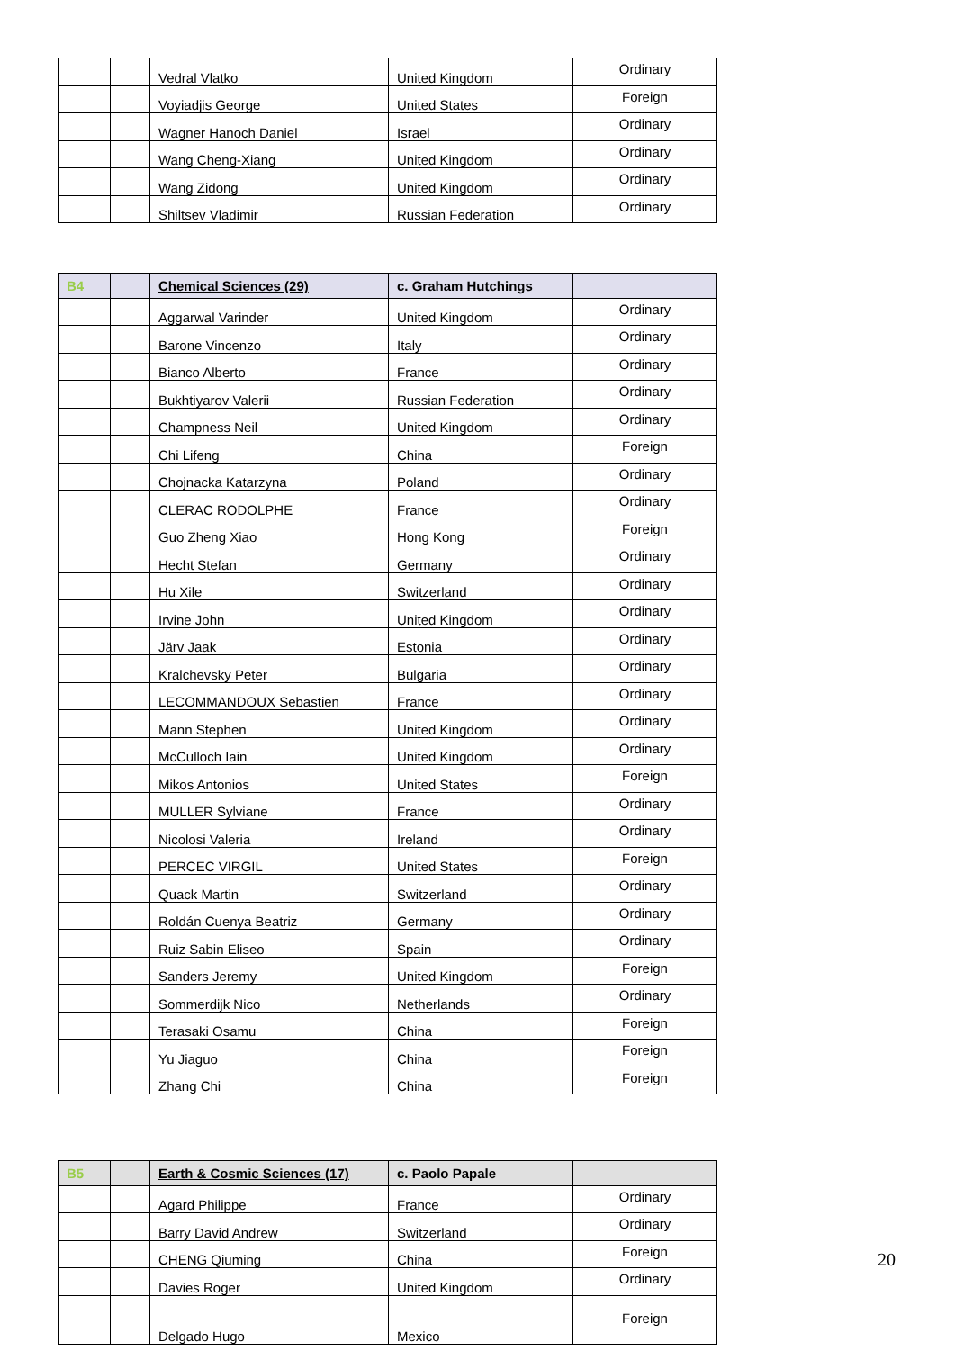| | | Vedral Vlatko | United Kingdom | Ordinary |
| | | Voyiadjis George | United States | Foreign |
| | | Wagner Hanoch Daniel | Israel | Ordinary |
| | | Wang Cheng-Xiang | United Kingdom | Ordinary |
| | | Wang Zidong | United Kingdom | Ordinary |
| | | Shiltsev Vladimir | Russian Federation | Ordinary |
| B4 | | Chemical Sciences (29) | c. Graham Hutchings | |
| | | Aggarwal Varinder | United Kingdom | Ordinary |
| | | Barone Vincenzo | Italy | Ordinary |
| | | Bianco Alberto | France | Ordinary |
| | | Bukhtiyarov Valerii | Russian Federation | Ordinary |
| | | Champness Neil | United Kingdom | Ordinary |
| | | Chi Lifeng | China | Foreign |
| | | Chojnacka Katarzyna | Poland | Ordinary |
| | | CLERAC RODOLPHE | France | Ordinary |
| | | Guo Zheng Xiao | Hong Kong | Foreign |
| | | Hecht Stefan | Germany | Ordinary |
| | | Hu Xile | Switzerland | Ordinary |
| | | Irvine John | United Kingdom | Ordinary |
| | | Järv Jaak | Estonia | Ordinary |
| | | Kralchevsky Peter | Bulgaria | Ordinary |
| | | LECOMMANDOUX Sebastien | France | Ordinary |
| | | Mann Stephen | United Kingdom | Ordinary |
| | | McCulloch Iain | United Kingdom | Ordinary |
| | | Mikos Antonios | United States | Foreign |
| | | MULLER Sylviane | France | Ordinary |
| | | Nicolosi Valeria | Ireland | Ordinary |
| | | PERCEC VIRGIL | United States | Foreign |
| | | Quack Martin | Switzerland | Ordinary |
| | | Roldán Cuenya Beatriz | Germany | Ordinary |
| | | Ruiz Sabin Eliseo | Spain | Ordinary |
| | | Sanders Jeremy | United Kingdom | Foreign |
| | | Sommerdijk Nico | Netherlands | Ordinary |
| | | Terasaki Osamu | China | Foreign |
| | | Yu Jiaguo | China | Foreign |
| | | Zhang Chi | China | Foreign |
| B5 | | Earth & Cosmic Sciences (17) | c. Paolo Papale | |
| | | Agard Philippe | France | Ordinary |
| | | Barry David Andrew | Switzerland | Ordinary |
| | | CHENG Qiuming | China | Foreign |
| | | Davies Roger | United Kingdom | Ordinary |
| | | Delgado Hugo | Mexico | Foreign |
20